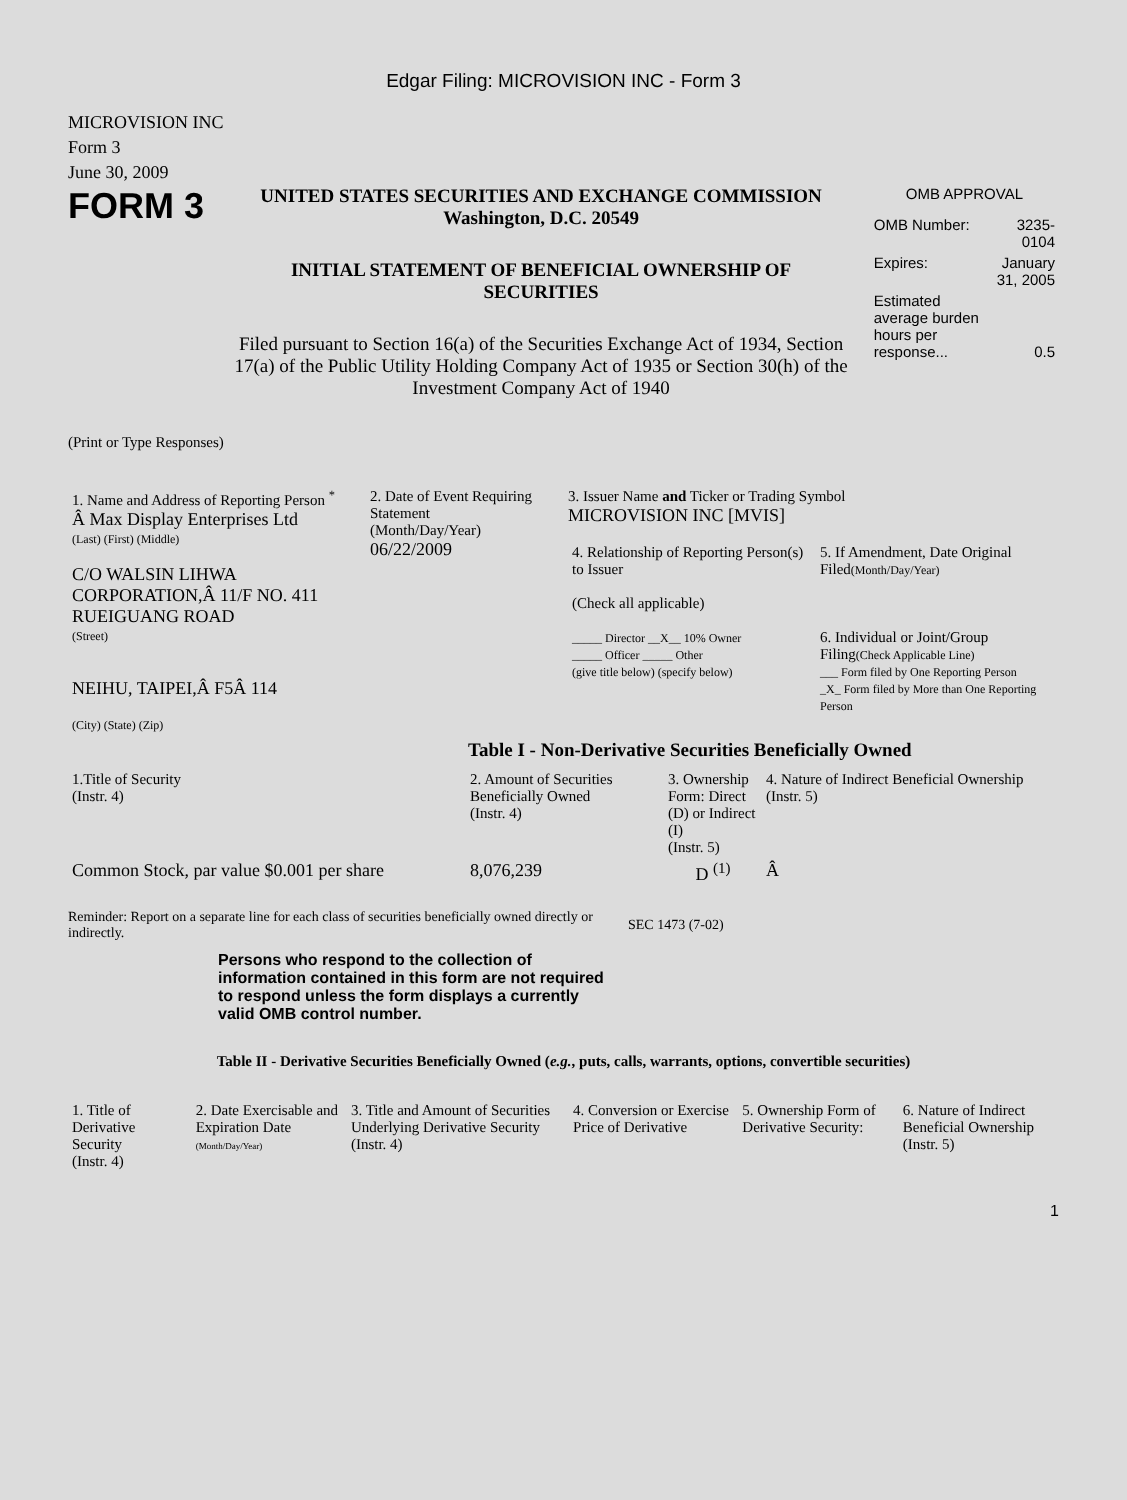Edgar Filing: MICROVISION INC - Form 3
MICROVISION INC
Form 3
June 30, 2009
FORM 3
UNITED STATES SECURITIES AND EXCHANGE COMMISSION
Washington, D.C. 20549
INITIAL STATEMENT OF BENEFICIAL OWNERSHIP OF SECURITIES
Filed pursuant to Section 16(a) of the Securities Exchange Act of 1934, Section 17(a) of the Public Utility Holding Company Act of 1935 or Section 30(h) of the Investment Company Act of 1940
OMB APPROVAL
| OMB Number: | 3235-0104 |
| Expires: | January 31, 2005 |
| Estimated average burden hours per response... | 0.5 |
(Print or Type Responses)
| 1. Name and Address of Reporting Person <sup>*</sup> Â Max Display Enterprises Ltd (Last) (First) (Middle) C/O WALSIN LIHWA CORPORATION,Â 11/F NO. 411 RUEIGUANG ROAD (Street) NEIHU, TAIPEI,Â F5Â 114 (City) (State) (Zip) | 2. Date of Event Requiring Statement (Month/Day/Year) 06/22/2009 | 3. Issuer Name and Ticker or Trading Symbol MICROVISION INC [MVIS] / 4. Relationship of Reporting Person(s) to Issuer (Check all applicable) _____ Director __X__ 10% Owner _____ Officer _____ Other (give title below) (specify below) / 5. If Amendment, Date Original Filed (Month/Day/Year) 6. Individual or Joint/Group Filing (Check Applicable Line) ___ Form filed by One Reporting Person _X_ Form filed by More than One Reporting Person / |
Table I - Non-Derivative Securities Beneficially Owned
| 1.Title of Security (Instr. 4) | 2. Amount of Securities Beneficially Owned (Instr. 4) | 3. Ownership Form: Direct (D) or Indirect (I) (Instr. 5) | 4. Nature of Indirect Beneficial Ownership (Instr. 5) |
| --- | --- | --- | --- |
| Common Stock, par value $0.001 per share | 8,076,239 | D <sup>(1)</sup> | Â |
Reminder: Report on a separate line for each class of securities beneficially owned directly or indirectly.
SEC 1473 (7-02)
Persons who respond to the collection of information contained in this form are not required to respond unless the form displays a currently valid OMB control number.
Table II - Derivative Securities Beneficially Owned (e.g., puts, calls, warrants, options, convertible securities)
| 1. Title of Derivative Security (Instr. 4) | 2. Date Exercisable and Expiration Date (Month/Day/Year) | 3. Title and Amount of Securities Underlying Derivative Security (Instr. 4) | 4. Conversion or Exercise Price of Derivative | 5. Ownership Form of Derivative Security: | 6. Nature of Indirect Beneficial Ownership (Instr. 5) |
| --- | --- | --- | --- | --- | --- |
1